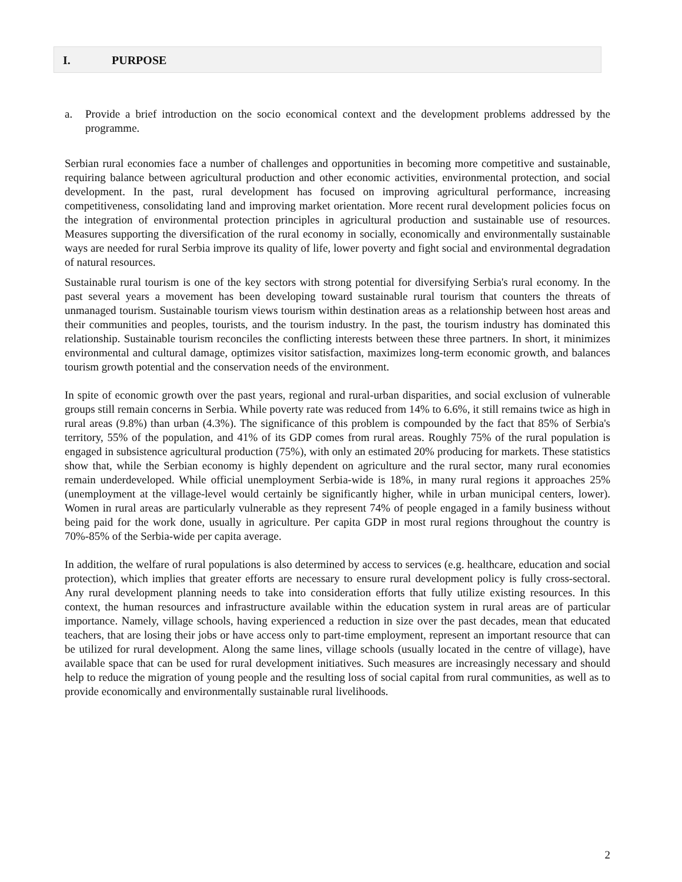I. PURPOSE
a. Provide a brief introduction on the socio economical context and the development problems addressed by the programme.
Serbian rural economies face a number of challenges and opportunities in becoming more competitive and sustainable, requiring balance between agricultural production and other economic activities, environmental protection, and social development. In the past, rural development has focused on improving agricultural performance, increasing competitiveness, consolidating land and improving market orientation. More recent rural development policies focus on the integration of environmental protection principles in agricultural production and sustainable use of resources. Measures supporting the diversification of the rural economy in socially, economically and environmentally sustainable ways are needed for rural Serbia improve its quality of life, lower poverty and fight social and environmental degradation of natural resources.
Sustainable rural tourism is one of the key sectors with strong potential for diversifying Serbia's rural economy. In the past several years a movement has been developing toward sustainable rural tourism that counters the threats of unmanaged tourism. Sustainable tourism views tourism within destination areas as a relationship between host areas and their communities and peoples, tourists, and the tourism industry. In the past, the tourism industry has dominated this relationship. Sustainable tourism reconciles the conflicting interests between these three partners. In short, it minimizes environmental and cultural damage, optimizes visitor satisfaction, maximizes long-term economic growth, and balances tourism growth potential and the conservation needs of the environment.
In spite of economic growth over the past years, regional and rural-urban disparities, and social exclusion of vulnerable groups still remain concerns in Serbia. While poverty rate was reduced from 14% to 6.6%, it still remains twice as high in rural areas (9.8%) than urban (4.3%). The significance of this problem is compounded by the fact that 85% of Serbia's territory, 55% of the population, and 41% of its GDP comes from rural areas. Roughly 75% of the rural population is engaged in subsistence agricultural production (75%), with only an estimated 20% producing for markets. These statistics show that, while the Serbian economy is highly dependent on agriculture and the rural sector, many rural economies remain underdeveloped. While official unemployment Serbia-wide is 18%, in many rural regions it approaches 25% (unemployment at the village-level would certainly be significantly higher, while in urban municipal centers, lower). Women in rural areas are particularly vulnerable as they represent 74% of people engaged in a family business without being paid for the work done, usually in agriculture. Per capita GDP in most rural regions throughout the country is 70%-85% of the Serbia-wide per capita average.
In addition, the welfare of rural populations is also determined by access to services (e.g. healthcare, education and social protection), which implies that greater efforts are necessary to ensure rural development policy is fully cross-sectoral. Any rural development planning needs to take into consideration efforts that fully utilize existing resources. In this context, the human resources and infrastructure available within the education system in rural areas are of particular importance. Namely, village schools, having experienced a reduction in size over the past decades, mean that educated teachers, that are losing their jobs or have access only to part-time employment, represent an important resource that can be utilized for rural development. Along the same lines, village schools (usually located in the centre of village), have available space that can be used for rural development initiatives. Such measures are increasingly necessary and should help to reduce the migration of young people and the resulting loss of social capital from rural communities, as well as to provide economically and environmentally sustainable rural livelihoods.
2